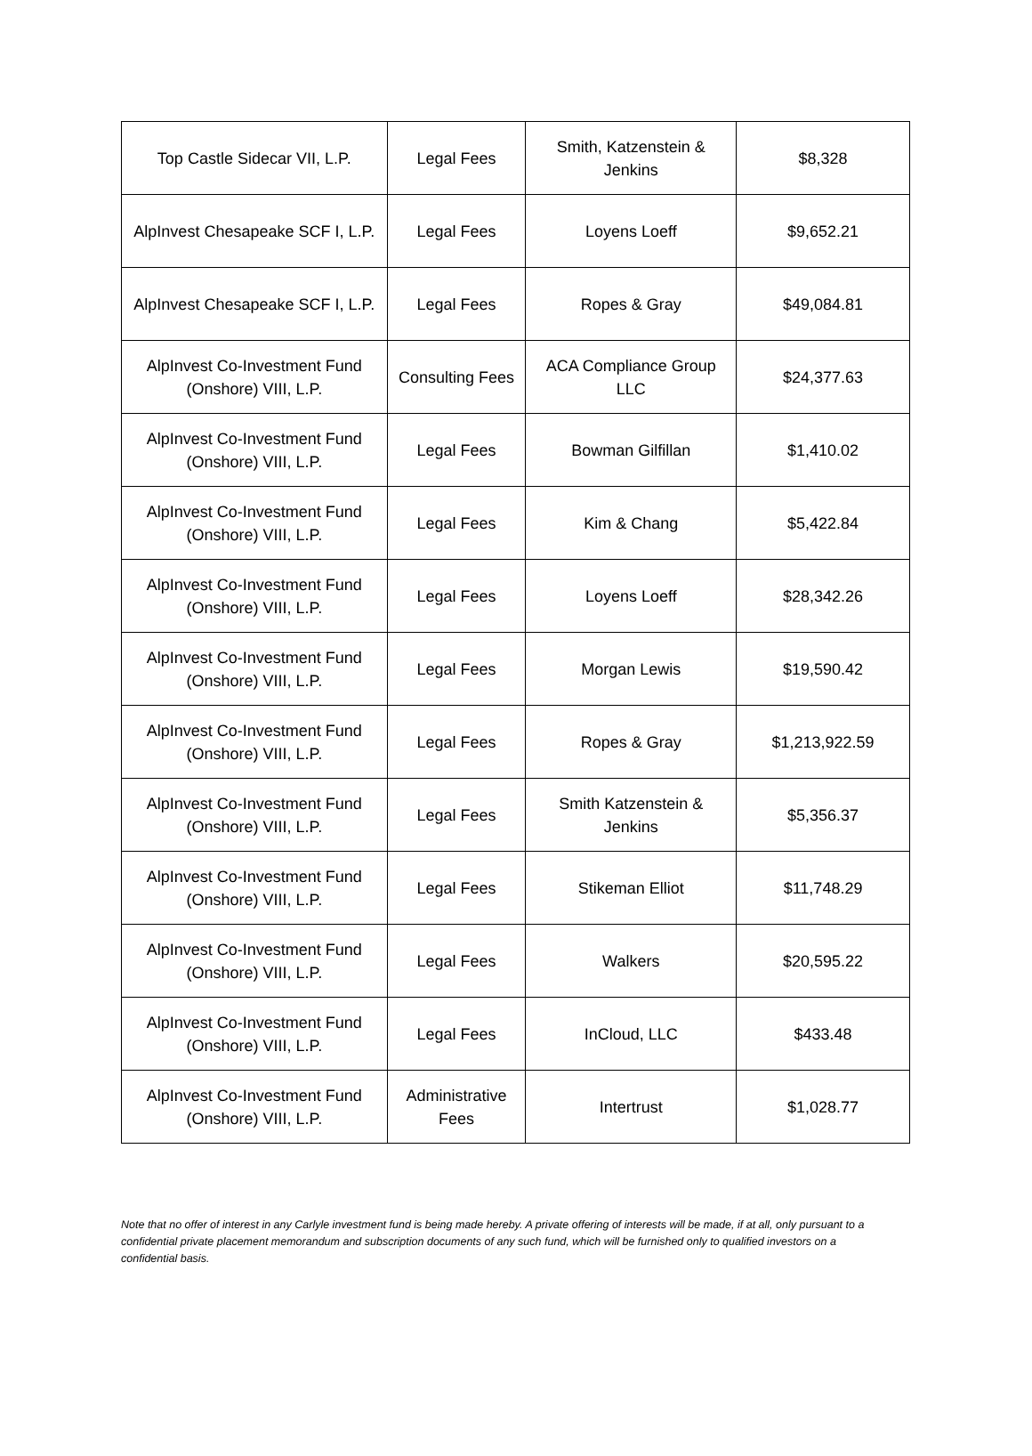| Top Castle Sidecar VII, L.P. | Legal Fees | Smith, Katzenstein & Jenkins | $8,328 |
| AlpInvest Chesapeake SCF I, L.P. | Legal Fees | Loyens Loeff | $9,652.21 |
| AlpInvest Chesapeake SCF I, L.P. | Legal Fees | Ropes & Gray | $49,084.81 |
| AlpInvest Co-Investment Fund (Onshore) VIII, L.P. | Consulting Fees | ACA Compliance Group LLC | $24,377.63 |
| AlpInvest Co-Investment Fund (Onshore) VIII, L.P. | Legal Fees | Bowman Gilfillan | $1,410.02 |
| AlpInvest Co-Investment Fund (Onshore) VIII, L.P. | Legal Fees | Kim & Chang | $5,422.84 |
| AlpInvest Co-Investment Fund (Onshore) VIII, L.P. | Legal Fees | Loyens Loeff | $28,342.26 |
| AlpInvest Co-Investment Fund (Onshore) VIII, L.P. | Legal Fees | Morgan Lewis | $19,590.42 |
| AlpInvest Co-Investment Fund (Onshore) VIII, L.P. | Legal Fees | Ropes & Gray | $1,213,922.59 |
| AlpInvest Co-Investment Fund (Onshore) VIII, L.P. | Legal Fees | Smith Katzenstein & Jenkins | $5,356.37 |
| AlpInvest Co-Investment Fund (Onshore) VIII, L.P. | Legal Fees | Stikeman Elliot | $11,748.29 |
| AlpInvest Co-Investment Fund (Onshore) VIII, L.P. | Legal Fees | Walkers | $20,595.22 |
| AlpInvest Co-Investment Fund (Onshore) VIII, L.P. | Legal Fees | InCloud, LLC | $433.48 |
| AlpInvest Co-Investment Fund (Onshore) VIII, L.P. | Administrative Fees | Intertrust | $1,028.77 |
Note that no offer of interest in any Carlyle investment fund is being made hereby. A private offering of interests will be made, if at all, only pursuant to a confidential private placement memorandum and subscription documents of any such fund, which will be furnished only to qualified investors on a confidential basis.